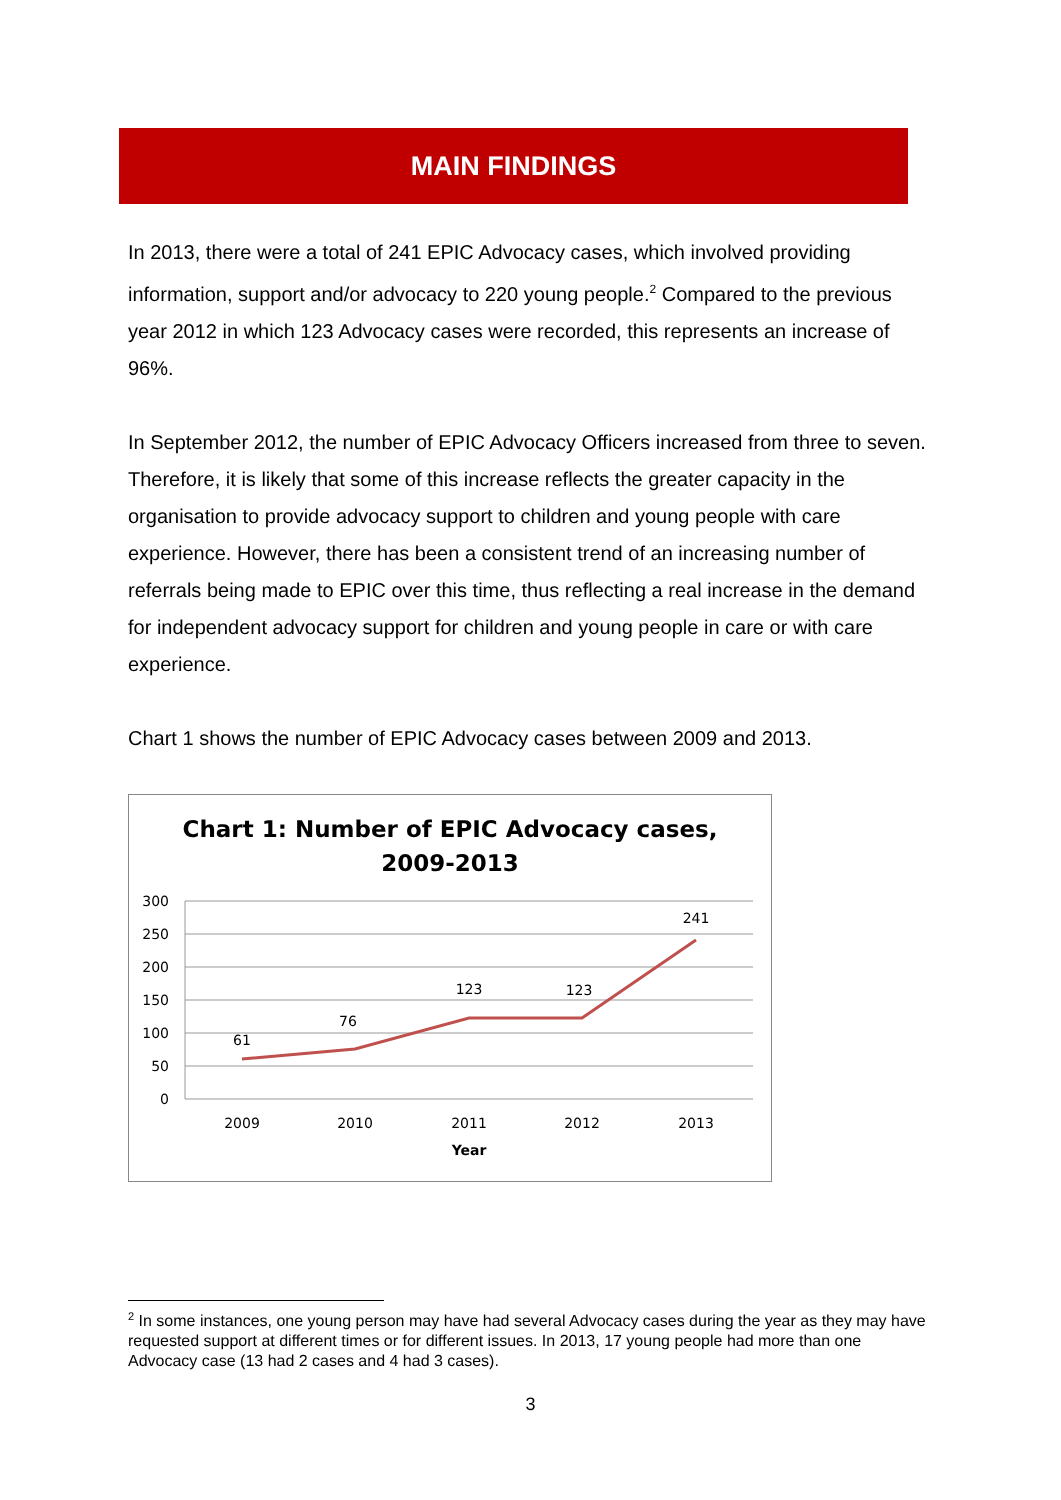MAIN FINDINGS
In 2013, there were a total of 241 EPIC Advocacy cases, which involved providing information, support and/or advocacy to 220 young people.<sup>2</sup> Compared to the previous year 2012 in which 123 Advocacy cases were recorded, this represents an increase of 96%.
In September 2012, the number of EPIC Advocacy Officers increased from three to seven. Therefore, it is likely that some of this increase reflects the greater capacity in the organisation to provide advocacy support to children and young people with care experience. However, there has been a consistent trend of an increasing number of referrals being made to EPIC over this time, thus reflecting a real increase in the demand for independent advocacy support for children and young people in care or with care experience.
Chart 1 shows the number of EPIC Advocacy cases between 2009 and 2013.
Chart 1: Number of EPIC Advocacy cases,
2009-2013
300
250
200
150
100
50
0
61
76
123
123
241
2009
2010
2011
2012
2013
Year
<sup>2</sup> In some instances, one young person may have had several Advocacy cases during the year as they may have requested support at different times or for different issues. In 2013, 17 young people had more than one Advocacy case (13 had 2 cases and 4 had 3 cases).
3